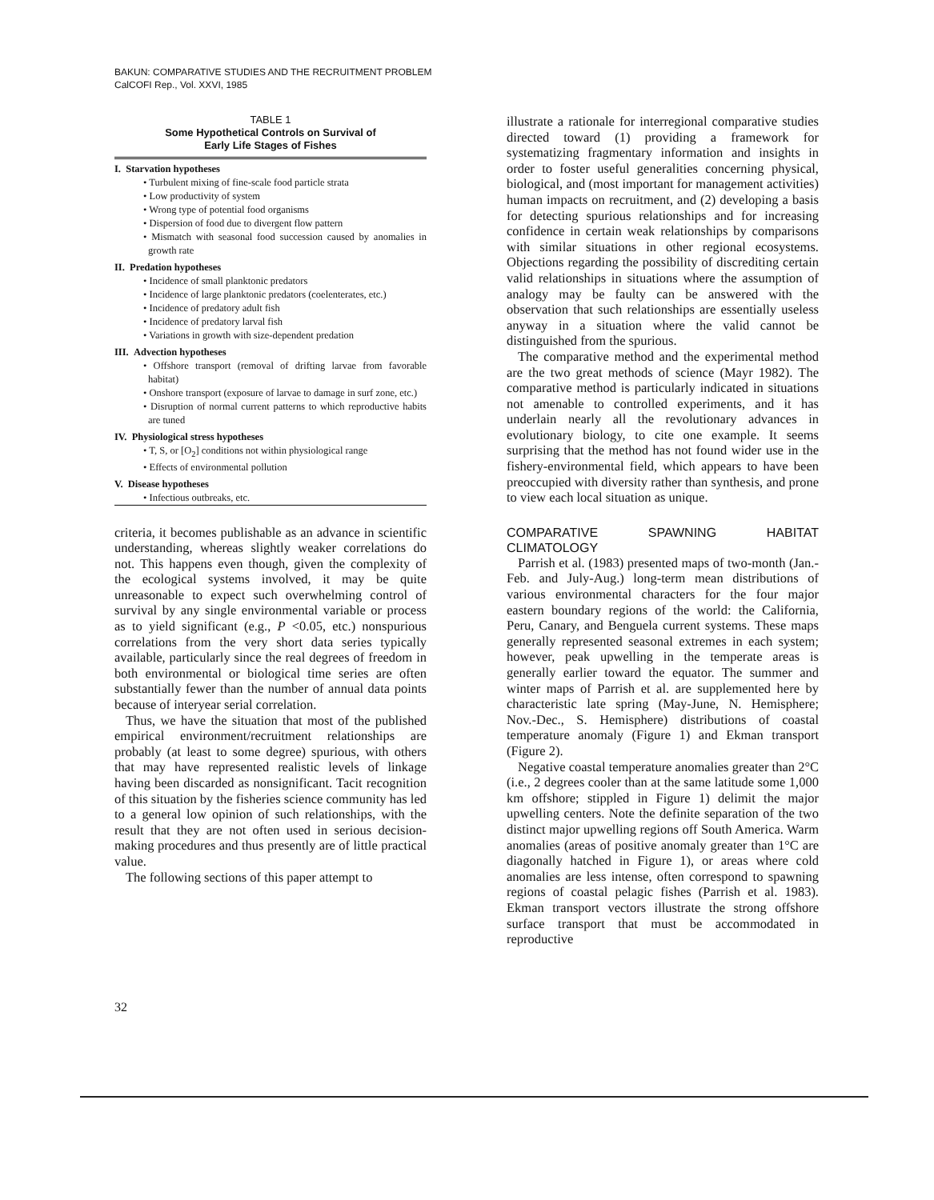BAKUN: COMPARATIVE STUDIES AND THE RECRUITMENT PROBLEM
CalCOFI Rep., Vol. XXVI, 1985
TABLE 1
Some Hypothetical Controls on Survival of
Early Life Stages of Fishes
| I. Starvation hypotheses |
| • Turbulent mixing of fine-scale food particle strata |
| • Low productivity of system |
| • Wrong type of potential food organisms |
| • Dispersion of food due to divergent flow pattern |
| • Mismatch with seasonal food succession caused by anomalies in growth rate |
| II. Predation hypotheses |
| • Incidence of small planktonic predators |
| • Incidence of large planktonic predators (coelenterates, etc.) |
| • Incidence of predatory adult fish |
| • Incidence of predatory larval fish |
| • Variations in growth with size-dependent predation |
| III. Advection hypotheses |
| • Offshore transport (removal of drifting larvae from favorable habitat) |
| • Onshore transport (exposure of larvae to damage in surf zone, etc.) |
| • Disruption of normal current patterns to which reproductive habits are tuned |
| IV. Physiological stress hypotheses |
| • T, S, or [O<sub>2</sub>] conditions not within physiological range |
| • Effects of environmental pollution |
| V. Disease hypotheses |
| • Infectious outbreaks, etc. |
criteria, it becomes publishable as an advance in scientific understanding, whereas slightly weaker correlations do not. This happens even though, given the complexity of the ecological systems involved, it may be quite unreasonable to expect such overwhelming control of survival by any single environmental variable or process as to yield significant (e.g., P <0.05, etc.) nonspurious correlations from the very short data series typically available, particularly since the real degrees of freedom in both environmental or biological time series are often substantially fewer than the number of annual data points because of interyear serial correlation.
Thus, we have the situation that most of the published empirical environment/recruitment relationships are probably (at least to some degree) spurious, with others that may have represented realistic levels of linkage having been discarded as nonsignificant. Tacit recognition of this situation by the fisheries science community has led to a general low opinion of such relationships, with the result that they are not often used in serious decision-making procedures and thus presently are of little practical value.
The following sections of this paper attempt to
illustrate a rationale for interregional comparative studies directed toward (1) providing a framework for systematizing fragmentary information and insights in order to foster useful generalities concerning physical, biological, and (most important for management activities) human impacts on recruitment, and (2) developing a basis for detecting spurious relationships and for increasing confidence in certain weak relationships by comparisons with similar situations in other regional ecosystems. Objections regarding the possibility of discrediting certain valid relationships in situations where the assumption of analogy may be faulty can be answered with the observation that such relationships are essentially useless anyway in a situation where the valid cannot be distinguished from the spurious.
The comparative method and the experimental method are the two great methods of science (Mayr 1982). The comparative method is particularly indicated in situations not amenable to controlled experiments, and it has underlain nearly all the revolutionary advances in evolutionary biology, to cite one example. It seems surprising that the method has not found wider use in the fishery-environmental field, which appears to have been preoccupied with diversity rather than synthesis, and prone to view each local situation as unique.
COMPARATIVE SPAWNING HABITAT CLIMATOLOGY
Parrish et al. (1983) presented maps of two-month (Jan.-Feb. and July-Aug.) long-term mean distributions of various environmental characters for the four major eastern boundary regions of the world: the California, Peru, Canary, and Benguela current systems. These maps generally represented seasonal extremes in each system; however, peak upwelling in the temperate areas is generally earlier toward the equator. The summer and winter maps of Parrish et al. are supplemented here by characteristic late spring (May-June, N. Hemisphere; Nov.-Dec., S. Hemisphere) distributions of coastal temperature anomaly (Figure 1) and Ekman transport (Figure 2).
Negative coastal temperature anomalies greater than 2°C (i.e., 2 degrees cooler than at the same latitude some 1,000 km offshore; stippled in Figure 1) delimit the major upwelling centers. Note the definite separation of the two distinct major upwelling regions off South America. Warm anomalies (areas of positive anomaly greater than 1°C are diagonally hatched in Figure 1), or areas where cold anomalies are less intense, often correspond to spawning regions of coastal pelagic fishes (Parrish et al. 1983). Ekman transport vectors illustrate the strong offshore surface transport that must be accommodated in reproductive
32